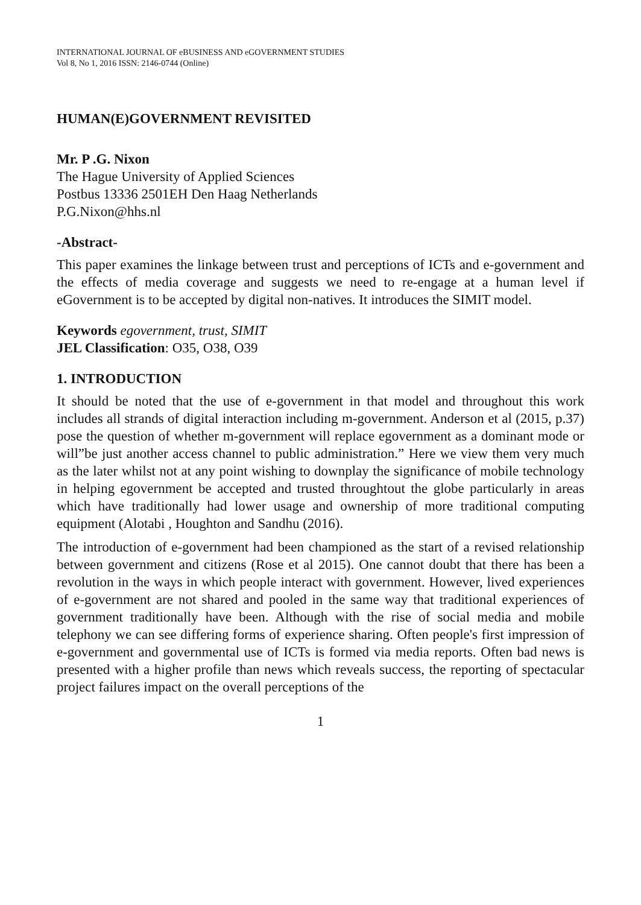INTERNATIONAL JOURNAL OF eBUSINESS AND eGOVERNMENT STUDIES
Vol 8, No 1, 2016 ISSN: 2146-0744 (Online)
HUMAN(E)GOVERNMENT REVISITED
Mr. P .G. Nixon
The Hague University of Applied Sciences
Postbus 13336 2501EH Den Haag Netherlands
P.G.Nixon@hhs.nl
-Abstract-
This paper examines the linkage between trust and perceptions of ICTs and e-government and the effects of media coverage and suggests we need to re-engage at a human level if eGovernment is to be accepted by digital non-natives. It introduces the SIMIT model.
Keywords egovernment, trust, SIMIT
JEL Classification: O35, O38, O39
1. INTRODUCTION
It should be noted that the use of e-government in that model and throughout this work includes all strands of digital interaction including m-government. Anderson et al (2015, p.37) pose the question of whether m-government will replace egovernment as a dominant mode or will”be just another access channel to public administration.” Here we view them very much as the later whilst not at any point wishing to downplay the significance of mobile technology in helping egovernment be accepted and trusted throughtout the globe particularly in areas which have traditionally had lower usage and ownership of more traditional computing equipment (Alotabi , Houghton and Sandhu (2016).
The introduction of e-government had been championed as the start of a revised relationship between government and citizens (Rose et al 2015). One cannot doubt that there has been a revolution in the ways in which people interact with government. However, lived experiences of e-government are not shared and pooled in the same way that traditional experiences of government traditionally have been. Although with the rise of social media and mobile telephony we can see differing forms of experience sharing. Often people's first impression of e-government and governmental use of ICTs is formed via media reports. Often bad news is presented with a higher profile than news which reveals success, the reporting of spectacular project failures impact on the overall perceptions of the
1